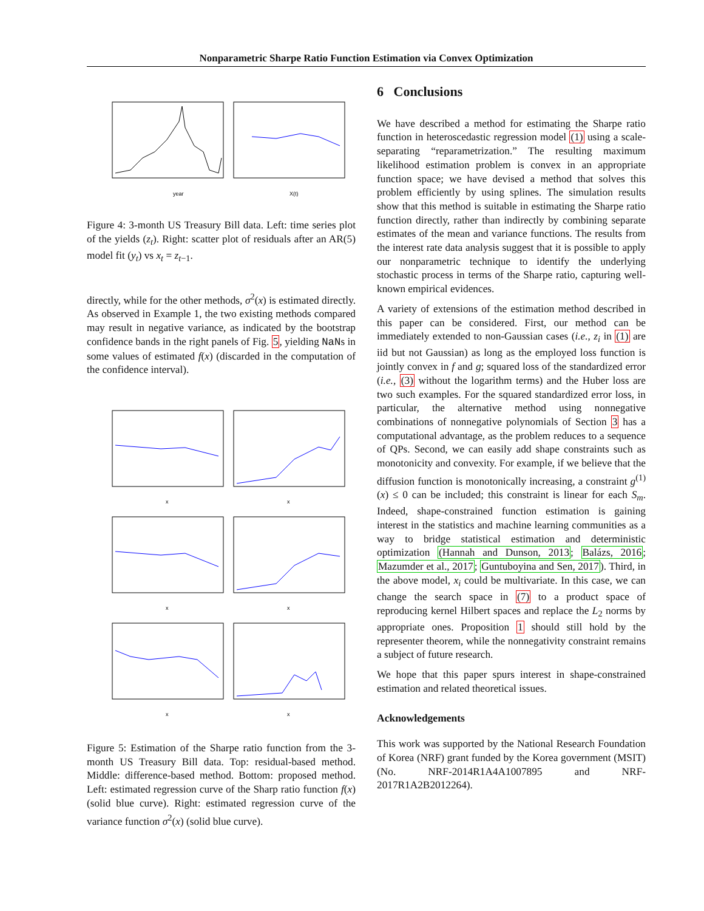Nonparametric Sharpe Ratio Function Estimation via Convex Optimization
year
X(t)
Figure 4: 3-month US Treasury Bill data. Left: time series plot of the yields (z<sub>t</sub>). Right: scatter plot of residuals after an AR(5) model fit (y<sub>t</sub>) vs x<sub>t</sub> = z<sub>t−1</sub>.
directly, while for the other methods, σ<sup>2</sup>(x) is estimated directly. As observed in Example 1, the two existing methods compared may result in negative variance, as indicated by the bootstrap confidence bands in the right panels of Fig. 5, yielding NaNs in some values of estimated f(x) (discarded in the computation of the confidence interval).
x
x
x
x
x
x
Figure 5: Estimation of the Sharpe ratio function from the 3-month US Treasury Bill data. Top: residual-based method. Middle: difference-based method. Bottom: proposed method. Left: estimated regression curve of the Sharp ratio function f(x) (solid blue curve). Right: estimated regression curve of the variance function σ<sup>2</sup>(x) (solid blue curve).
6 Conclusions
We have described a method for estimating the Sharpe ratio function in heteroscedastic regression model (1) using a scale-separating “reparametrization.” The resulting maximum likelihood estimation problem is convex in an appropriate function space; we have devised a method that solves this problem efficiently by using splines. The simulation results show that this method is suitable in estimating the Sharpe ratio function directly, rather than indirectly by combining separate estimates of the mean and variance functions. The results from the interest rate data analysis suggest that it is possible to apply our nonparametric technique to identify the underlying stochastic process in terms of the Sharpe ratio, capturing well-known empirical evidences.
A variety of extensions of the estimation method described in this paper can be considered. First, our method can be immediately extended to non-Gaussian cases (i.e., z<sub>i</sub> in (1) are iid but not Gaussian) as long as the employed loss function is jointly convex in f and g; squared loss of the standardized error (i.e., (3) without the logarithm terms) and the Huber loss are two such examples. For the squared standardized error loss, in particular, the alternative method using nonnegative combinations of nonnegative polynomials of Section 3 has a computational advantage, as the problem reduces to a sequence of QPs. Second, we can easily add shape constraints such as monotonicity and convexity. For example, if we believe that the diffusion function is monotonically increasing, a constraint g<sup>(1)</sup>(x) ≤ 0 can be included; this constraint is linear for each S<sub>m</sub>. Indeed, shape-constrained function estimation is gaining interest in the statistics and machine learning communities as a way to bridge statistical estimation and deterministic optimization (Hannah and Dunson, 2013; Balázs, 2016; Mazumder et al., 2017; Guntuboyina and Sen, 2017). Third, in the above model, x<sub>i</sub> could be multivariate. In this case, we can change the search space in (7) to a product space of reproducing kernel Hilbert spaces and replace the L<sub>2</sub> norms by appropriate ones. Proposition 1 should still hold by the representer theorem, while the nonnegativity constraint remains a subject of future research.
We hope that this paper spurs interest in shape-constrained estimation and related theoretical issues.
Acknowledgements
This work was supported by the National Research Foundation of Korea (NRF) grant funded by the Korea government (MSIT) (No. NRF-2014R1A4A1007895 and NRF-2017R1A2B2012264).